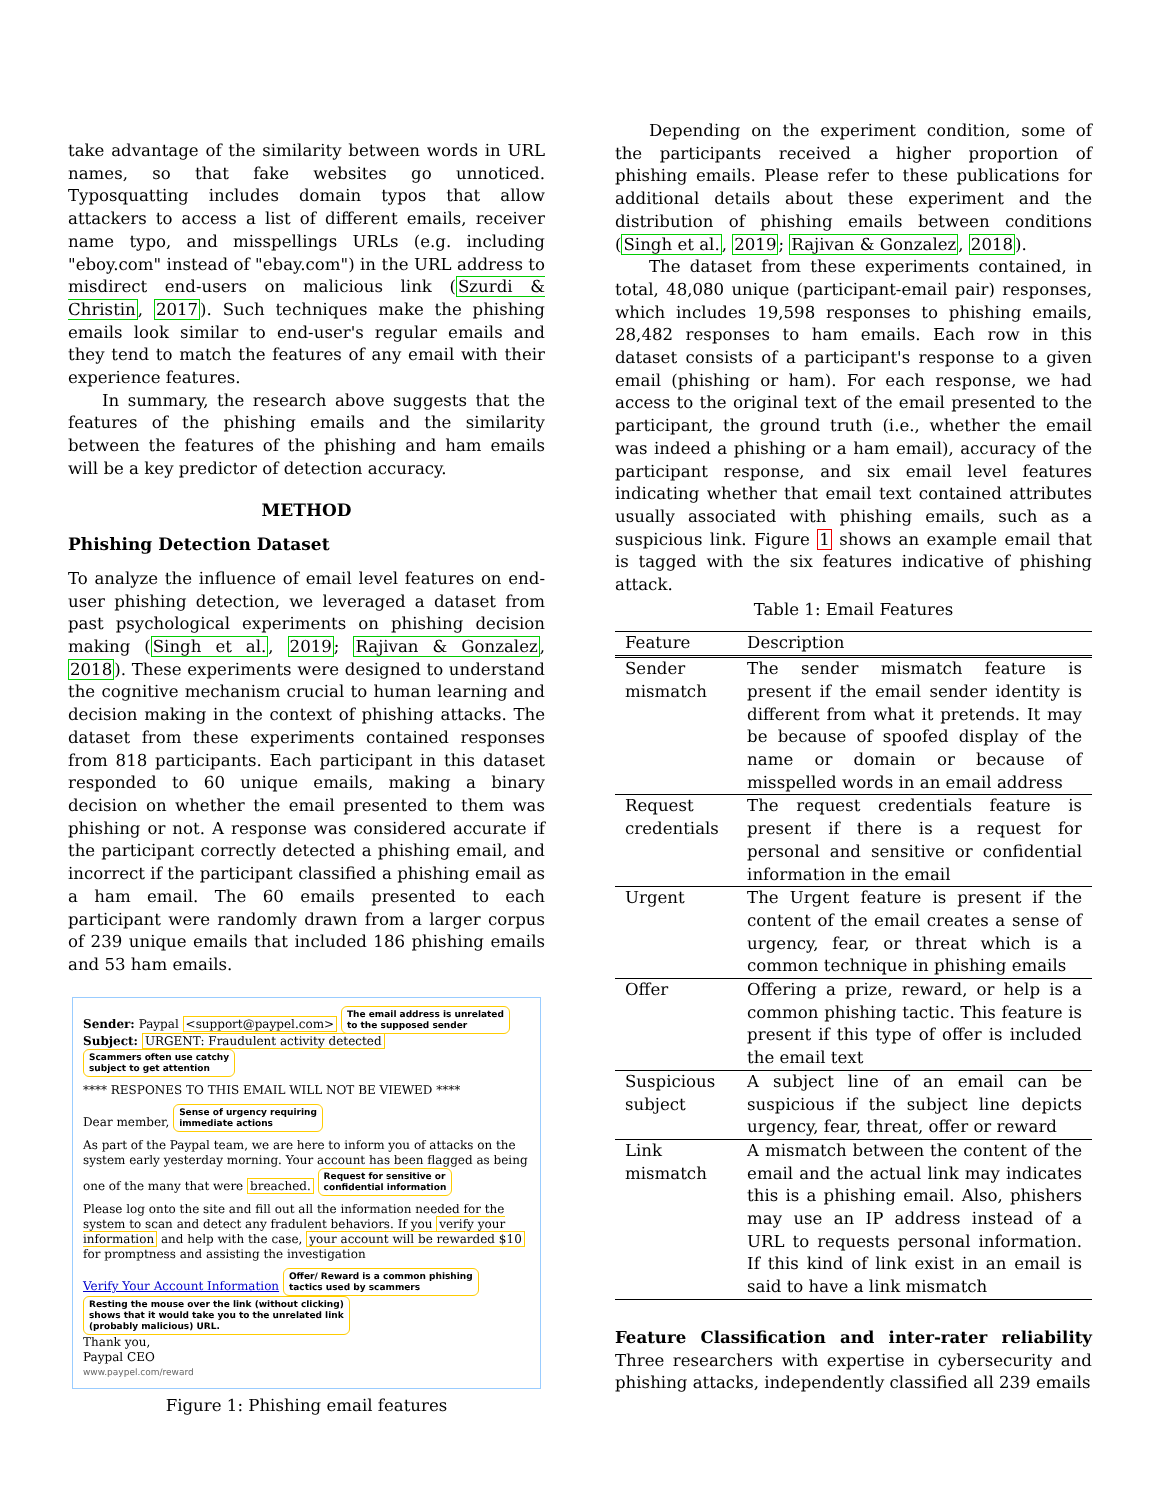take advantage of the similarity between words in URL names, so that fake websites go unnoticed. Typosquatting includes domain typos that allow attackers to access a list of different emails, receiver name typo, and misspellings URLs (e.g. including "eboy.com" instead of "ebay.com") in the URL address to misdirect end-users on malicious link (Szurdi & Christin, 2017). Such techniques make the phishing emails look similar to end-user's regular emails and they tend to match the features of any email with their experience features.
In summary, the research above suggests that the features of the phishing emails and the similarity between the features of the phishing and ham emails will be a key predictor of detection accuracy.
METHOD
Phishing Detection Dataset
To analyze the influence of email level features on end-user phishing detection, we leveraged a dataset from past psychological experiments on phishing decision making (Singh et al., 2019; Rajivan & Gonzalez, 2018). These experiments were designed to understand the cognitive mechanism crucial to human learning and decision making in the context of phishing attacks. The dataset from these experiments contained responses from 818 participants. Each participant in this dataset responded to 60 unique emails, making a binary decision on whether the email presented to them was phishing or not. A response was considered accurate if the participant correctly detected a phishing email, and incorrect if the participant classified a phishing email as a ham email. The 60 emails presented to each participant were randomly drawn from a larger corpus of 239 unique emails that included 186 phishing emails and 53 ham emails.
Sender: Paypal <support@paypel.com> The email address is unrelated
to the supposed sender
Subject: URGENT: Fraudulent activity detected Scammers often use catchy
subject to get attention
**** RESPONES TO THIS EMAIL WILL NOT BE VIEWED ****
Dear member, Sense of urgency requiring
immediate actions
As part of the Paypal team, we are here to inform you of attacks on the system early yesterday morning. Your account has been flagged as being one of the many that were breached. Request for sensitive or
confidential information
Please log onto the site and fill out all the information needed for the system to scan and detect any fradulent behaviors. If you verify your information and help with the case, your account will be rewarded $10 for promptness and assisting the investigation
Verify Your Account Information Offer/ Reward is a common phishing
tactics used by scammers
Resting the mouse over the link (without clicking)
shows that it would take you to the unrelated link
(probably malicious) URL.
Thank you,
Paypal CEO
www.paypel.com/reward
Figure 1: Phishing email features
Depending on the experiment condition, some of the participants received a higher proportion of phishing emails. Please refer to these publications for additional details about these experiment and the distribution of phishing emails between conditions (Singh et al., 2019; Rajivan & Gonzalez, 2018).
The dataset from these experiments contained, in total, 48,080 unique (participant-email pair) responses, which includes 19,598 responses to phishing emails, 28,482 responses to ham emails. Each row in this dataset consists of a participant's response to a given email (phishing or ham). For each response, we had access to the original text of the email presented to the participant, the ground truth (i.e., whether the email was indeed a phishing or a ham email), accuracy of the participant response, and six email level features indicating whether that email text contained attributes usually associated with phishing emails, such as a suspicious link. Figure 1 shows an example email that is tagged with the six features indicative of phishing attack.
Table 1: Email Features
| Feature | Description |
| --- | --- |
| Sender mismatch | The sender mismatch feature is present if the email sender identity is different from what it pretends. It may be because of spoofed display of the name or domain or because of misspelled words in an email address |
| Request credentials | The request credentials feature is present if there is a request for personal and sensitive or confidential information in the email |
| Urgent | The Urgent feature is present if the content of the email creates a sense of urgency, fear, or threat which is a common technique in phishing emails |
| Offer | Offering a prize, reward, or help is a common phishing tactic. This feature is present if this type of offer is included the email text |
| Suspicious subject | A subject line of an email can be suspicious if the subject line depicts urgency, fear, threat, offer or reward |
| Link mismatch | A mismatch between the content of the email and the actual link may indicates this is a phishing email. Also, phishers may use an IP address instead of a URL to requests personal information. If this kind of link exist in an email is said to have a link mismatch |
Feature Classification and inter-rater reliability Three researchers with expertise in cybersecurity and phishing attacks, independently classified all 239 emails